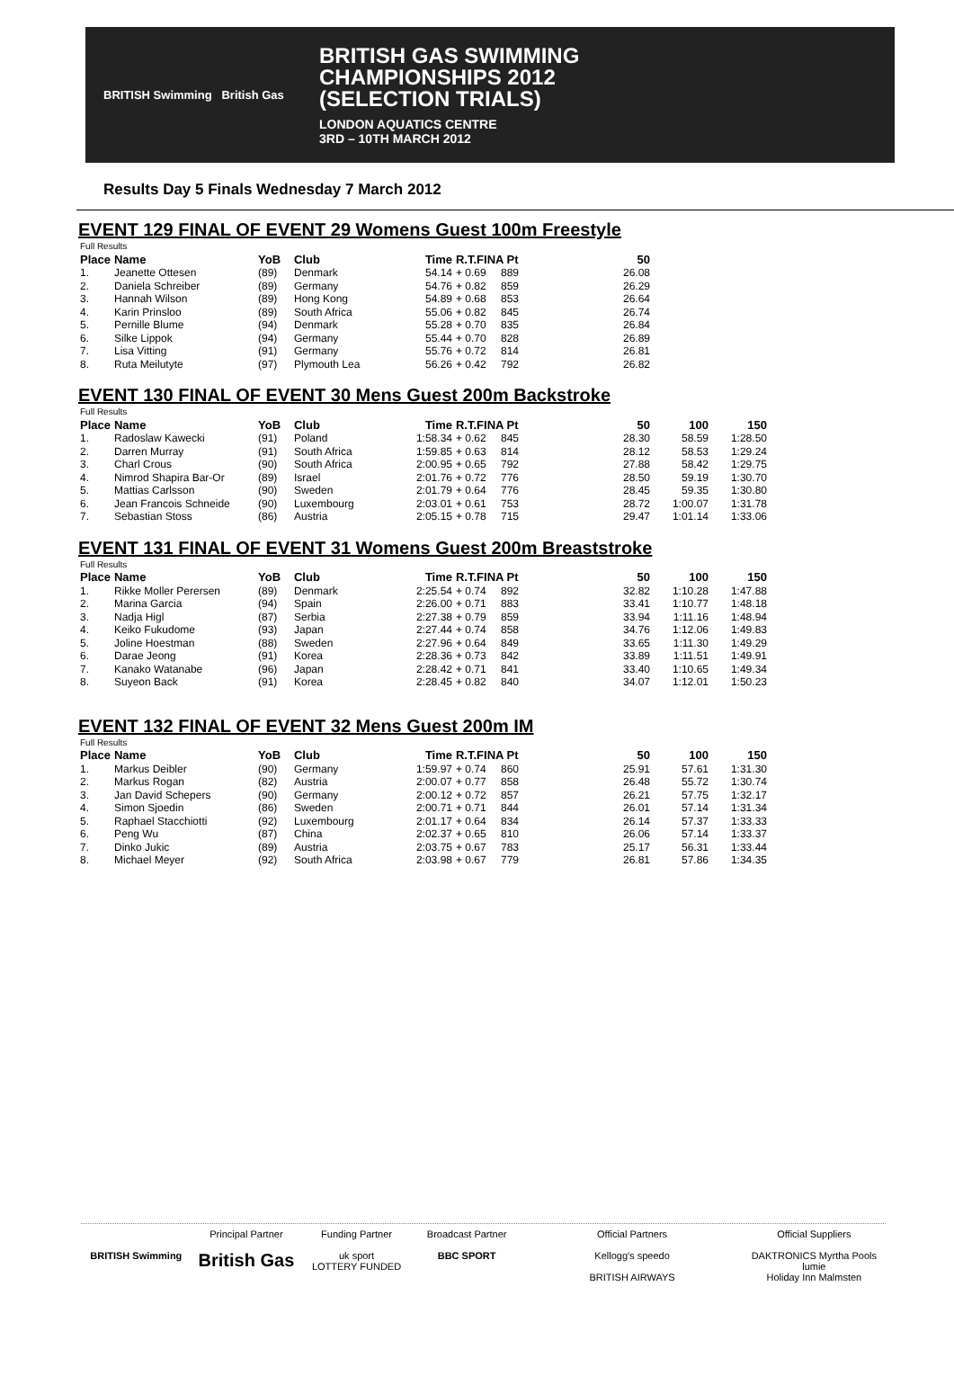BRITISH Swimming British Gas
BRITISH GAS SWIMMING
CHAMPIONSHIPS 2012
(SELECTION TRIALS)
LONDON AQUATICS CENTRE
3RD – 10TH MARCH 2012
Results Day 5 Finals Wednesday 7 March 2012
EVENT 129 FINAL OF EVENT 29 Womens Guest 100m Freestyle
| Full Results | | | | | | | |
| --- | --- | --- | --- | --- | --- | --- | --- |
| Place | Name | YoB | Club | Time | R.T.FINA Pt | | 50 |
| 1. | Jeanette Ottesen | (89) | Denmark | 54.14 | + 0.69 | 889 | 26.08 |
| 2. | Daniela Schreiber | (89) | Germany | 54.76 | + 0.82 | 859 | 26.29 |
| 3. | Hannah Wilson | (89) | Hong Kong | 54.89 | + 0.68 | 853 | 26.64 |
| 4. | Karin Prinsloo | (89) | South Africa | 55.06 | + 0.82 | 845 | 26.74 |
| 5. | Pernille Blume | (94) | Denmark | 55.28 | + 0.70 | 835 | 26.84 |
| 6. | Silke Lippok | (94) | Germany | 55.44 | + 0.70 | 828 | 26.89 |
| 7. | Lisa Vitting | (91) | Germany | 55.76 | + 0.72 | 814 | 26.81 |
| 8. | Ruta Meilutyte | (97) | Plymouth Lea | 56.26 | + 0.42 | 792 | 26.82 |
EVENT 130 FINAL OF EVENT 30 Mens Guest 200m Backstroke
| Full Results | | | | | | | | | |
| --- | --- | --- | --- | --- | --- | --- | --- | --- | --- |
| Place | Name | YoB | Club | Time | R.T.FINA Pt | | 50 | 100 | 150 |
| 1. | Radoslaw Kawecki | (91) | Poland | 1:58.34 | + 0.62 | 845 | 28.30 | 58.59 | 1:28.50 |
| 2. | Darren Murray | (91) | South Africa | 1:59.85 | + 0.63 | 814 | 28.12 | 58.53 | 1:29.24 |
| 3. | Charl Crous | (90) | South Africa | 2:00.95 | + 0.65 | 792 | 27.88 | 58.42 | 1:29.75 |
| 4. | Nimrod Shapira Bar-Or | (89) | Israel | 2:01.76 | + 0.72 | 776 | 28.50 | 59.19 | 1:30.70 |
| 5. | Mattias Carlsson | (90) | Sweden | 2:01.79 | + 0.64 | 776 | 28.45 | 59.35 | 1:30.80 |
| 6. | Jean Francois Schneide | (90) | Luxembourg | 2:03.01 | + 0.61 | 753 | 28.72 | 1:00.07 | 1:31.78 |
| 7. | Sebastian Stoss | (86) | Austria | 2:05.15 | + 0.78 | 715 | 29.47 | 1:01.14 | 1:33.06 |
EVENT 131 FINAL OF EVENT 31 Womens Guest 200m Breaststroke
| Full Results | | | | | | | | | |
| --- | --- | --- | --- | --- | --- | --- | --- | --- | --- |
| Place | Name | YoB | Club | Time | R.T.FINA Pt | | 50 | 100 | 150 |
| 1. | Rikke Moller Perersen | (89) | Denmark | 2:25.54 | + 0.74 | 892 | 32.82 | 1:10.28 | 1:47.88 |
| 2. | Marina Garcia | (94) | Spain | 2:26.00 | + 0.71 | 883 | 33.41 | 1:10.77 | 1:48.18 |
| 3. | Nadja Higl | (87) | Serbia | 2:27.38 | + 0.79 | 859 | 33.94 | 1:11.16 | 1:48.94 |
| 4. | Keiko Fukudome | (93) | Japan | 2:27.44 | + 0.74 | 858 | 34.76 | 1:12.06 | 1:49.83 |
| 5. | Joline Hoestman | (88) | Sweden | 2:27.96 | + 0.64 | 849 | 33.65 | 1:11.30 | 1:49.29 |
| 6. | Darae Jeong | (91) | Korea | 2:28.36 | + 0.73 | 842 | 33.89 | 1:11.51 | 1:49.91 |
| 7. | Kanako Watanabe | (96) | Japan | 2:28.42 | + 0.71 | 841 | 33.40 | 1:10.65 | 1:49.34 |
| 8. | Suyeon Back | (91) | Korea | 2:28.45 | + 0.82 | 840 | 34.07 | 1:12.01 | 1:50.23 |
EVENT 132 FINAL OF EVENT 32 Mens Guest 200m IM
| Full Results | | | | | | | | | |
| --- | --- | --- | --- | --- | --- | --- | --- | --- | --- |
| Place | Name | YoB | Club | Time | R.T.FINA Pt | | 50 | 100 | 150 |
| 1. | Markus Deibler | (90) | Germany | 1:59.97 | + 0.74 | 860 | 25.91 | 57.61 | 1:31.30 |
| 2. | Markus Rogan | (82) | Austria | 2:00.07 | + 0.77 | 858 | 26.48 | 55.72 | 1:30.74 |
| 3. | Jan David Schepers | (90) | Germany | 2:00.12 | + 0.72 | 857 | 26.21 | 57.75 | 1:32.17 |
| 4. | Simon Sjoedin | (86) | Sweden | 2:00.71 | + 0.71 | 844 | 26.01 | 57.14 | 1:31.34 |
| 5. | Raphael Stacchiotti | (92) | Luxembourg | 2:01.17 | + 0.64 | 834 | 26.14 | 57.37 | 1:33.33 |
| 6. | Peng Wu | (87) | China | 2:02.37 | + 0.65 | 810 | 26.06 | 57.14 | 1:33.37 |
| 7. | Dinko Jukic | (89) | Austria | 2:03.75 | + 0.67 | 783 | 25.17 | 56.31 | 1:33.44 |
| 8. | Michael Meyer | (92) | South Africa | 2:03.98 | + 0.67 | 779 | 26.81 | 57.86 | 1:34.35 |
BRITISH Swimming Principal Partner
British Gas
Funding Partner
uk sport
LOTTERY FUNDED
Broadcast Partner
BBC SPORT
Official Partners
Kellogg's speedo
BRITISH AIRWAYS
Official Suppliers
DAKTRONICS Myrtha Pools
lumie
Holiday Inn Malmsten